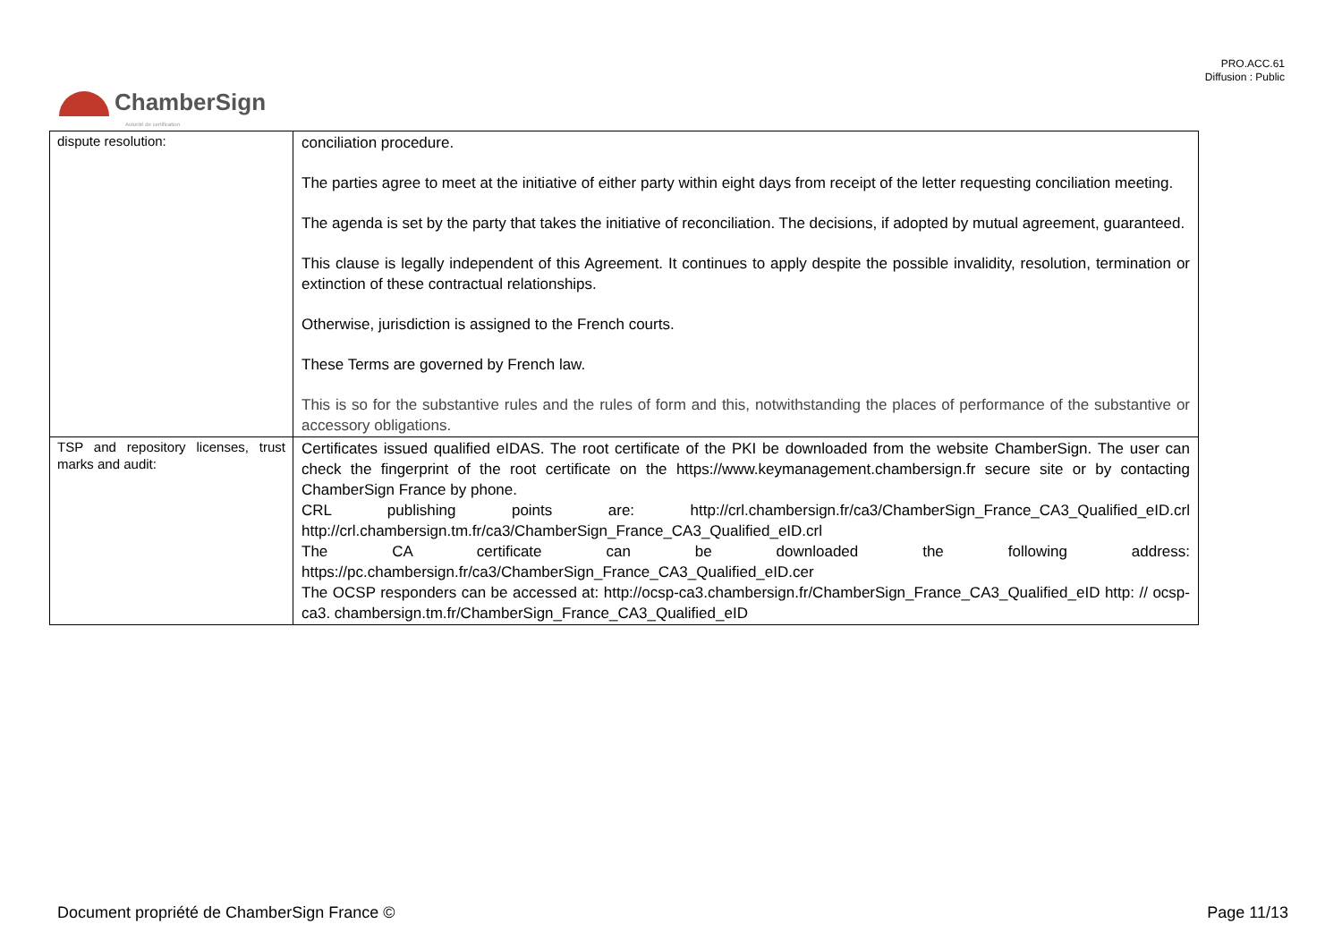PRO.ACC.61
Diffusion : Public
ChamberSign
Autorité de certification
| dispute resolution: | conciliation procedure. The parties agree to meet at the initiative of either party within eight days from receipt of the letter requesting conciliation meeting. The agenda is set by the party that takes the initiative of reconciliation. The decisions, if adopted by mutual agreement, guaranteed. This clause is legally independent of this Agreement. It continues to apply despite the possible invalidity, resolution, termination or extinction of these contractual relationships. Otherwise, jurisdiction is assigned to the French courts. These Terms are governed by French law. This is so for the substantive rules and the rules of form and this, notwithstanding the places of performance of the substantive or accessory obligations. |
| TSP and repository licenses, trust marks and audit: | Certificates issued qualified eIDAS. The root certificate of the PKI be downloaded from the website ChamberSign. The user can check the fingerprint of the root certificate on the https://www.keymanagement.chambersign.fr secure site or by contacting ChamberSign France by phone. CRL publishing points are: http://crl.chambersign.fr/ca3/ChamberSign_France_CA3_Qualified_eID.crl http://crl.chambersign.tm.fr/ca3/ChamberSign_France_CA3_Qualified_eID.crl The CA certificate can be downloaded the following address: https://pc.chambersign.fr/ca3/ChamberSign_France_CA3_Qualified_eID.cer The OCSP responders can be accessed at: http://ocsp-ca3.chambersign.fr/ChamberSign_France_CA3_Qualified_eID http: // ocsp-ca3. chambersign.tm.fr/ChamberSign_France_CA3_Qualified_eID |
Document propriété de ChamberSign France © Page 11/13